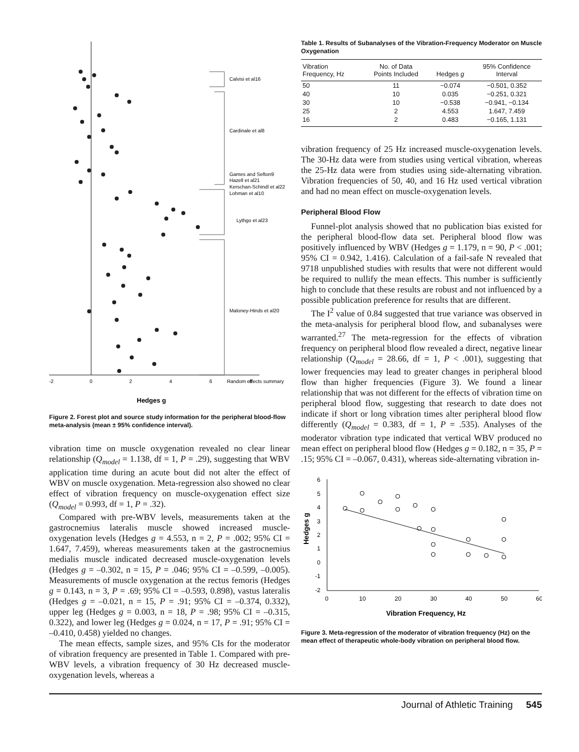Calvisi et al16
Cardinale et al8
Games and Sefton9
Hazell et al21
Kerschan-Schindl et al22
Lohman et al10
Lythgo et al23
Maloney-Hinds et al20
Random effects summary
-2
0
2
4
6
8
Hedges g
Figure 2. Forest plot and source study information for the peripheral blood-flow meta-analysis (mean ± 95% confidence interval).
vibration time on muscle oxygenation revealed no clear linear relationship (Q<sub>model</sub> = 1.138, df = 1, P = .29), suggesting that WBV application time during an acute bout did not alter the effect of WBV on muscle oxygenation. Meta-regression also showed no clear effect of vibration frequency on muscle-oxygenation effect size (Q<sub>model</sub> = 0.993, df = 1, P = .32).
Compared with pre-WBV levels, measurements taken at the gastrocnemius lateralis muscle showed increased muscle-oxygenation levels (Hedges g = 4.553, n = 2, P = .002; 95% CI = 1.647, 7.459), whereas measurements taken at the gastrocnemius medialis muscle indicated decreased muscle-oxygenation levels (Hedges g = –0.302, n = 15, P = .046; 95% CI = –0.599, –0.005). Measurements of muscle oxygenation at the rectus femoris (Hedges g = 0.143, n = 3, P = .69; 95% CI = –0.593, 0.898), vastus lateralis (Hedges g = –0.021, n = 15, P = .91; 95% CI = –0.374, 0.332), upper leg (Hedges g = 0.003, n = 18, P = .98; 95% CI = –0.315, 0.322), and lower leg (Hedges g = 0.024, n = 17, P = .91; 95% CI = –0.410, 0.458) yielded no changes.
The mean effects, sample sizes, and 95% CIs for the moderator of vibration frequency are presented in Table 1. Compared with pre-WBV levels, a vibration frequency of 30 Hz decreased muscle-oxygenation levels, whereas a
Table 1. Results of Subanalyses of the Vibration-Frequency Moderator on Muscle Oxygenation
| Vibration Frequency, Hz | No. of Data Points Included | Hedges g | 95% Confidence Interval |
| --- | --- | --- | --- |
| 50 | 11 | −0.074 | −0.501, 0.352 |
| 40 | 10 | 0.035 | −0.251, 0.321 |
| 30 | 10 | −0.538 | −0.941, −0.134 |
| 25 | 2 | 4.553 | 1.647, 7.459 |
| 16 | 2 | 0.483 | −0.165, 1.131 |
vibration frequency of 25 Hz increased muscle-oxygenation levels. The 30-Hz data were from studies using vertical vibration, whereas the 25-Hz data were from studies using side-alternating vibration. Vibration frequencies of 50, 40, and 16 Hz used vertical vibration and had no mean effect on muscle-oxygenation levels.
Peripheral Blood Flow
Funnel-plot analysis showed that no publication bias existed for the peripheral blood-flow data set. Peripheral blood flow was positively influenced by WBV (Hedges g = 1.179, n = 90, P < .001; 95% CI = 0.942, 1.416). Calculation of a fail-safe N revealed that 9718 unpublished studies with results that were not different would be required to nullify the mean effects. This number is sufficiently high to conclude that these results are robust and not influenced by a possible publication preference for results that are different.
The I<sup>2</sup> value of 0.84 suggested that true variance was observed in the meta-analysis for peripheral blood flow, and subanalyses were warranted.<sup>27</sup> The meta-regression for the effects of vibration frequency on peripheral blood flow revealed a direct, negative linear relationship (Q<sub>model</sub> = 28.66, df = 1, P < .001), suggesting that lower frequencies may lead to greater changes in peripheral blood flow than higher frequencies (Figure 3). We found a linear relationship that was not different for the effects of vibration time on peripheral blood flow, suggesting that research to date does not indicate if short or long vibration times alter peripheral blood flow differently (Q<sub>model</sub> = 0.383, df = 1, P = .535). Analyses of the moderator vibration type indicated that vertical WBV produced no mean effect on peripheral blood flow (Hedges g = 0.182, n = 35, P = .15; 95% CI = –0.067, 0.431), whereas side-alternating vibration in-
6
5
4
3
2
1
0
-1
-2
0
10
20
30
40
50
60
Vibration Frequency, Hz
Hedges g
Figure 3. Meta-regression of the moderator of vibration frequency (Hz) on the mean effect of therapeutic whole-body vibration on peripheral blood flow.
Journal of Athletic Training 545